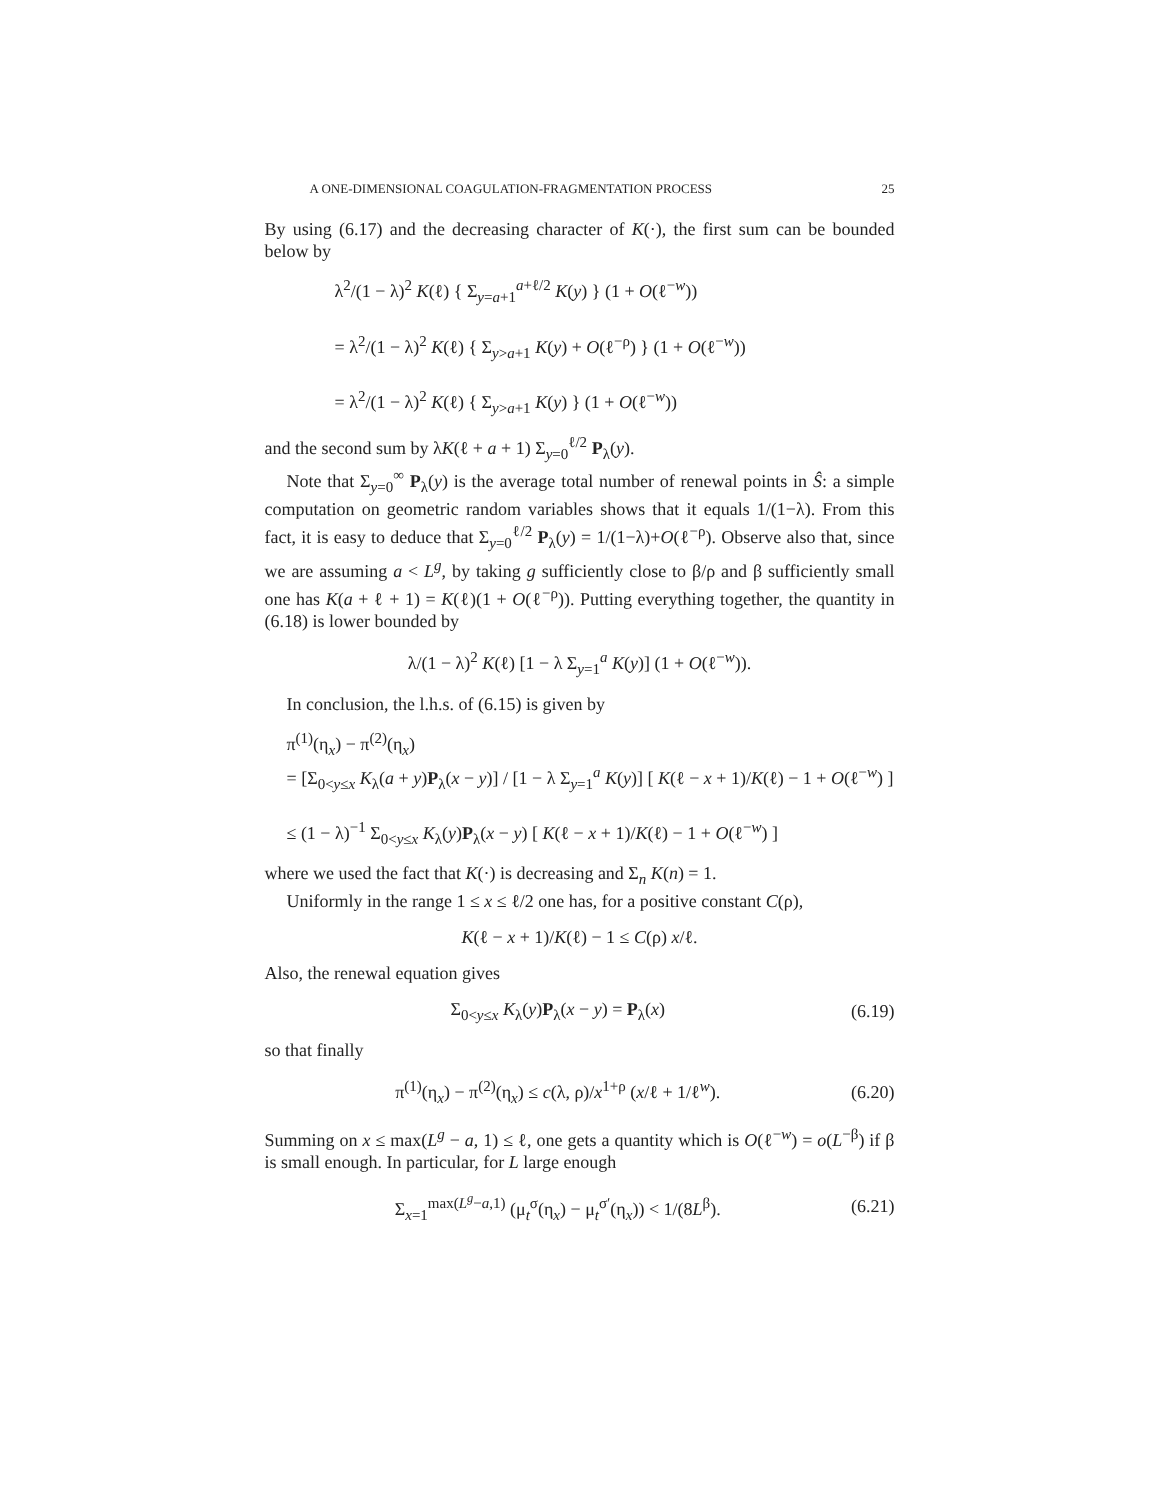A ONE-DIMENSIONAL COAGULATION-FRAGMENTATION PROCESS 25
By using (6.17) and the decreasing character of K(·), the first sum can be bounded below by
λ<sup>2</sup>/(1 − λ)<sup>2</sup> K(ℓ) { Σ<sub>y=a+1</sub><sup>a+ℓ/2</sup> K(y) } (1 + O(ℓ<sup>−w</sup>))
= λ<sup>2</sup>/(1 − λ)<sup>2</sup> K(ℓ) { Σ<sub>y>a+1</sub> K(y) + O(ℓ<sup>−ρ</sup>) } (1 + O(ℓ<sup>−w</sup>))
= λ<sup>2</sup>/(1 − λ)<sup>2</sup> K(ℓ) { Σ<sub>y>a+1</sub> K(y) } (1 + O(ℓ<sup>−w</sup>))
and the second sum by λK(ℓ + a + 1) Σ<sub>y=0</sub><sup>ℓ/2</sup> P<sub>λ</sub>(y).
Note that Σ<sub>y=0</sub><sup>∞</sup> P<sub>λ</sub>(y) is the average total number of renewal points in Ŝ: a simple computation on geometric random variables shows that it equals 1/(1−λ). From this fact, it is easy to deduce that Σ<sub>y=0</sub><sup>ℓ/2</sup> P<sub>λ</sub>(y) = 1/(1−λ)+O(ℓ<sup>−ρ</sup>). Observe also that, since we are assuming a < L<sup>g</sup>, by taking g sufficiently close to β/ρ and β sufficiently small one has K(a + ℓ + 1) = K(ℓ)(1 + O(ℓ<sup>−ρ</sup>)). Putting everything together, the quantity in (6.18) is lower bounded by
λ/(1 − λ)<sup>2</sup> K(ℓ) [1 − λ Σ<sub>y=1</sub><sup>a</sup> K(y)] (1 + O(ℓ<sup>−w</sup>)).
In conclusion, the l.h.s. of (6.15) is given by
π<sup>(1)</sup>(η<sub>x</sub>) − π<sup>(2)</sup>(η<sub>x</sub>)
= [Σ<sub>0<y≤x</sub> K<sub>λ</sub>(a + y)P<sub>λ</sub>(x − y)] / [1 − λ Σ<sub>y=1</sub><sup>a</sup> K(y)] [ K(ℓ − x + 1)/K(ℓ) − 1 + O(ℓ<sup>−w</sup>) ]
≤ (1 − λ)<sup>−1</sup> Σ<sub>0<y≤x</sub> K<sub>λ</sub>(y)P<sub>λ</sub>(x − y) [ K(ℓ − x + 1)/K(ℓ) − 1 + O(ℓ<sup>−w</sup>) ]
where we used the fact that K(·) is decreasing and Σ<sub>n</sub> K(n) = 1.
Uniformly in the range 1 ≤ x ≤ ℓ/2 one has, for a positive constant C(ρ),
K(ℓ − x + 1)/K(ℓ) − 1 ≤ C(ρ) x/ℓ.
Also, the renewal equation gives
Σ<sub>0<y≤x</sub> K<sub>λ</sub>(y)P<sub>λ</sub>(x − y) = P<sub>λ</sub>(x) (6.19)
so that finally
π<sup>(1)</sup>(η<sub>x</sub>) − π<sup>(2)</sup>(η<sub>x</sub>) ≤ c(λ, ρ)/x<sup>1+ρ</sup> (x/ℓ + 1/ℓ<sup>w</sup>). (6.20)
Summing on x ≤ max(L<sup>g</sup> − a, 1) ≤ ℓ, one gets a quantity which is O(ℓ<sup>−w</sup>) = o(L<sup>−β</sup>) if β is small enough. In particular, for L large enough
Σ<sub>x=1</sub><sup>max(L<sup>g</sup>−a,1)</sup> (μ<sub>t</sub><sup>σ</sup>(η<sub>x</sub>) − μ<sub>t</sub><sup>σ′</sup>(η<sub>x</sub>)) < 1/(8L<sup>β</sup>). (6.21)